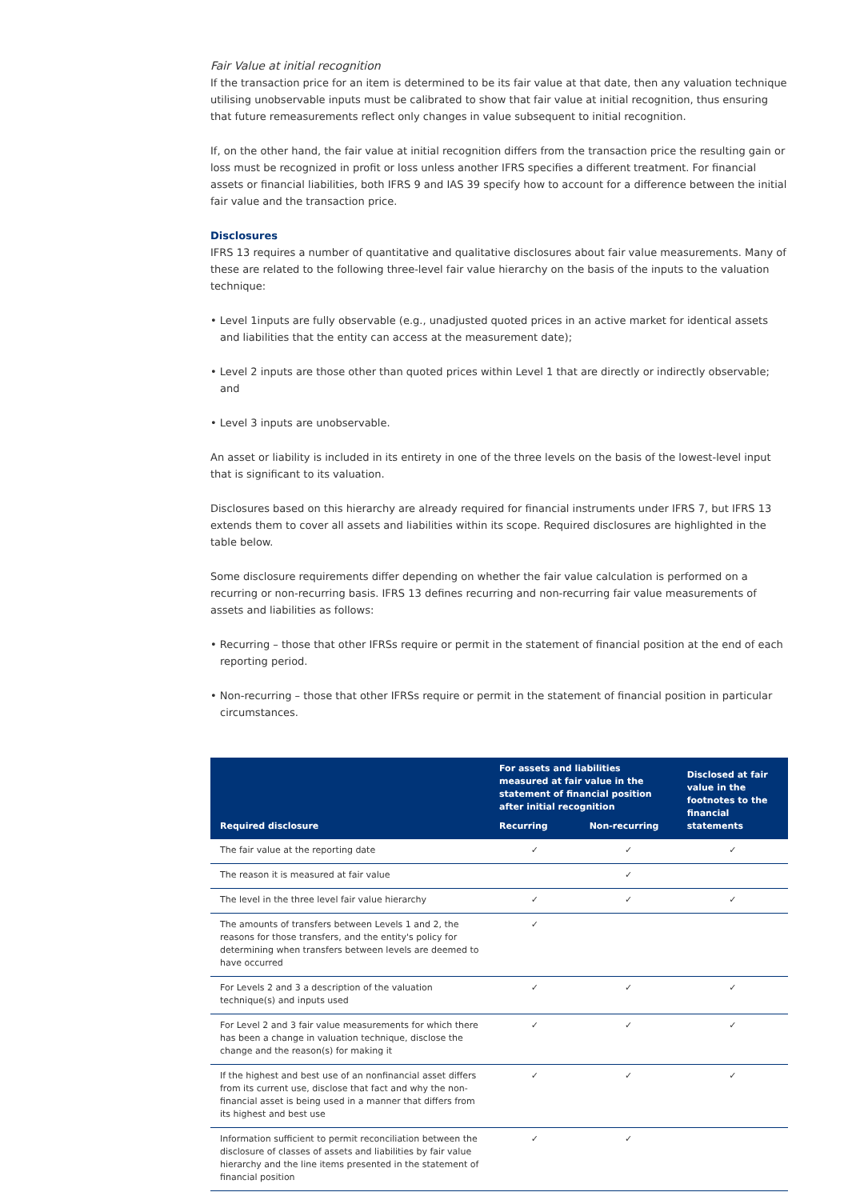Fair Value at initial recognition
If the transaction price for an item is determined to be its fair value at that date, then any valuation technique utilising unobservable inputs must be calibrated to show that fair value at initial recognition, thus ensuring that future remeasurements reflect only changes in value subsequent to initial recognition.
If, on the other hand, the fair value at initial recognition differs from the transaction price the resulting gain or loss must be recognized in profit or loss unless another IFRS specifies a different treatment. For financial assets or financial liabilities, both IFRS 9 and IAS 39 specify how to account for a difference between the initial fair value and the transaction price.
Disclosures
IFRS 13 requires a number of quantitative and qualitative disclosures about fair value measurements. Many of these are related to the following three-level fair value hierarchy on the basis of the inputs to the valuation technique:
• Level 1inputs are fully observable (e.g., unadjusted quoted prices in an active market for identical assets and liabilities that the entity can access at the measurement date);
• Level 2 inputs are those other than quoted prices within Level 1 that are directly or indirectly observable; and
• Level 3 inputs are unobservable.
An asset or liability is included in its entirety in one of the three levels on the basis of the lowest-level input that is significant to its valuation.
Disclosures based on this hierarchy are already required for financial instruments under IFRS 7, but IFRS 13 extends them to cover all assets and liabilities within its scope. Required disclosures are highlighted in the table below.
Some disclosure requirements differ depending on whether the fair value calculation is performed on a recurring or non-recurring basis. IFRS 13 defines recurring and non-recurring fair value measurements of assets and liabilities as follows:
• Recurring – those that other IFRSs require or permit in the statement of financial position at the end of each reporting period.
• Non-recurring – those that other IFRSs require or permit in the statement of financial position in particular circumstances.
| Required disclosure | For assets and liabilities measured at fair value in the statement of financial position after initial recognition | | Disclosed at fair value in the footnotes to the financial statements |
| --- | --- | --- | --- |
| | Recurring | Non-recurring | |
| The fair value at the reporting date | ✓ | ✓ | ✓ |
| The reason it is measured at fair value | | ✓ | |
| The level in the three level fair value hierarchy | ✓ | ✓ | ✓ |
| The amounts of transfers between Levels 1 and 2, the reasons for those transfers, and the entity's policy for determining when transfers between levels are deemed to have occurred | ✓ | | |
| For Levels 2 and 3 a description of the valuation technique(s) and inputs used | ✓ | ✓ | ✓ |
| For Level 2 and 3 fair value measurements for which there has been a change in valuation technique, disclose the change and the reason(s) for making it | ✓ | ✓ | ✓ |
| If the highest and best use of an nonfinancial asset differs from its current use, disclose that fact and why the non-financial asset is being used in a manner that differs from its highest and best use | ✓ | ✓ | ✓ |
| Information sufficient to permit reconciliation between the disclosure of classes of assets and liabilities by fair value hierarchy and the line items presented in the statement of financial position | ✓ | ✓ | |